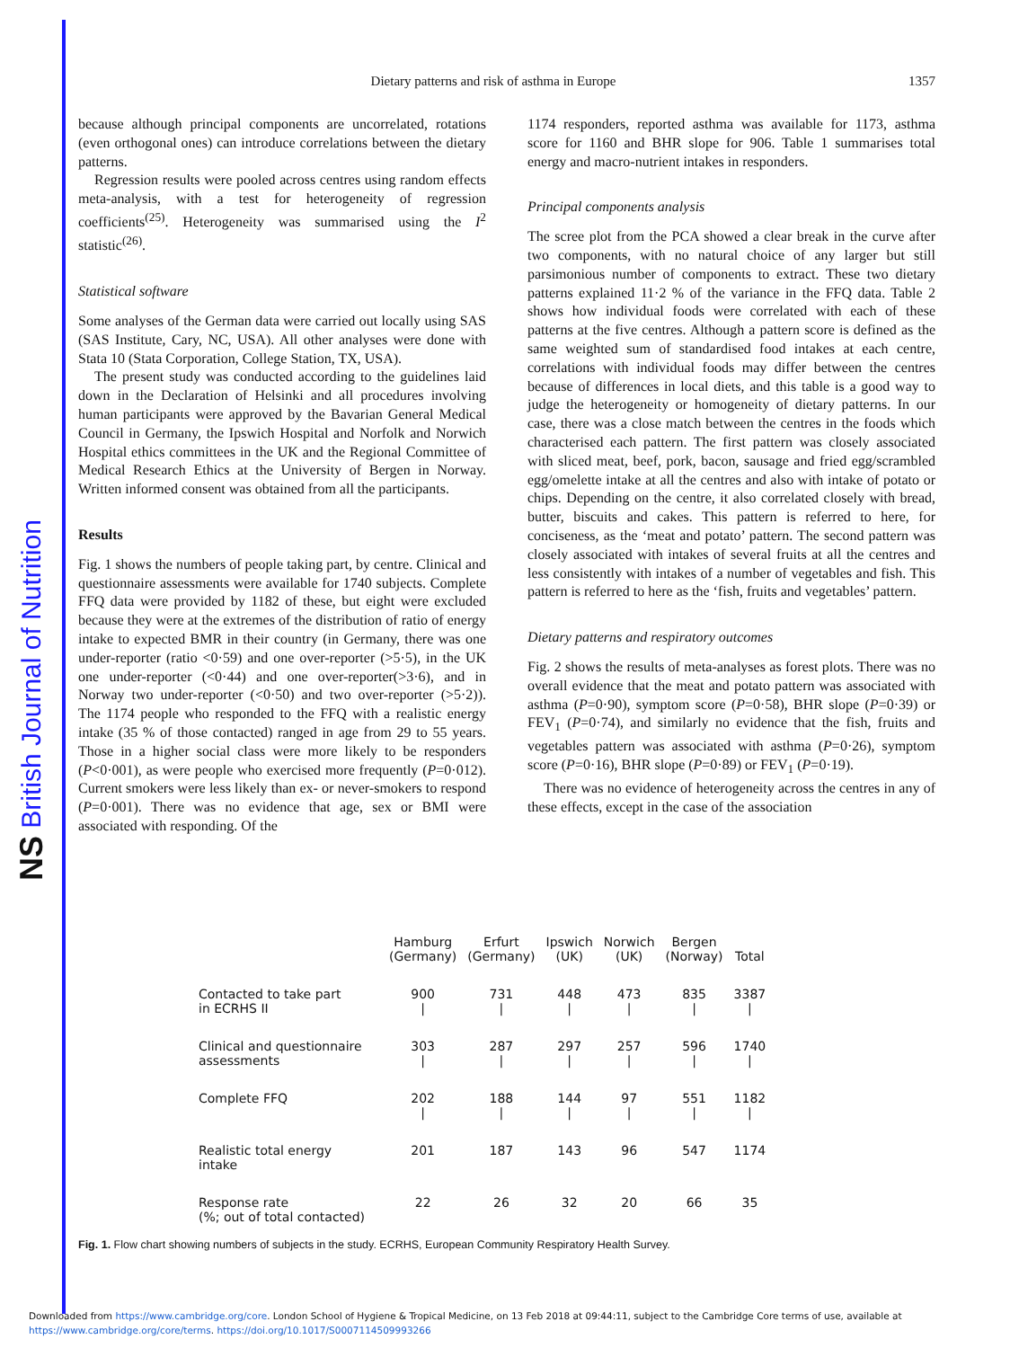NS British Journal of Nutrition
Dietary patterns and risk of asthma in Europe 1357
because although principal components are uncorrelated, rotations (even orthogonal ones) can introduce correlations between the dietary patterns.
Regression results were pooled across centres using random effects meta-analysis, with a test for heterogeneity of regression coefficients<sup>(25)</sup>. Heterogeneity was summarised using the I<sup>2</sup> statistic<sup>(26)</sup>.
Statistical software
Some analyses of the German data were carried out locally using SAS (SAS Institute, Cary, NC, USA). All other analyses were done with Stata 10 (Stata Corporation, College Station, TX, USA).
The present study was conducted according to the guidelines laid down in the Declaration of Helsinki and all procedures involving human participants were approved by the Bavarian General Medical Council in Germany, the Ipswich Hospital and Norfolk and Norwich Hospital ethics committees in the UK and the Regional Committee of Medical Research Ethics at the University of Bergen in Norway. Written informed consent was obtained from all the participants.
Results
Fig. 1 shows the numbers of people taking part, by centre. Clinical and questionnaire assessments were available for 1740 subjects. Complete FFQ data were provided by 1182 of these, but eight were excluded because they were at the extremes of the distribution of ratio of energy intake to expected BMR in their country (in Germany, there was one under-reporter (ratio <0·59) and one over-reporter (>5·5), in the UK one under-reporter (<0·44) and one over-reporter(>3·6), and in Norway two under-reporter (<0·50) and two over-reporter (>5·2)). The 1174 people who responded to the FFQ with a realistic energy intake (35 % of those contacted) ranged in age from 29 to 55 years. Those in a higher social class were more likely to be responders (P<0·001), as were people who exercised more frequently (P=0·012). Current smokers were less likely than ex- or never-smokers to respond (P=0·001). There was no evidence that age, sex or BMI were associated with responding. Of the
1174 responders, reported asthma was available for 1173, asthma score for 1160 and BHR slope for 906. Table 1 summarises total energy and macro-nutrient intakes in responders.
Principal components analysis
The scree plot from the PCA showed a clear break in the curve after two components, with no natural choice of any larger but still parsimonious number of components to extract. These two dietary patterns explained 11·2 % of the variance in the FFQ data. Table 2 shows how individual foods were correlated with each of these patterns at the five centres. Although a pattern score is defined as the same weighted sum of standardised food intakes at each centre, correlations with individual foods may differ between the centres because of differences in local diets, and this table is a good way to judge the heterogeneity or homogeneity of dietary patterns. In our case, there was a close match between the centres in the foods which characterised each pattern. The first pattern was closely associated with sliced meat, beef, pork, bacon, sausage and fried egg/scrambled egg/omelette intake at all the centres and also with intake of potato or chips. Depending on the centre, it also correlated closely with bread, butter, biscuits and cakes. This pattern is referred to here, for conciseness, as the ‘meat and potato’ pattern. The second pattern was closely associated with intakes of several fruits at all the centres and less consistently with intakes of a number of vegetables and fish. This pattern is referred to here as the ‘fish, fruits and vegetables’ pattern.
Dietary patterns and respiratory outcomes
Fig. 2 shows the results of meta-analyses as forest plots. There was no overall evidence that the meat and potato pattern was associated with asthma (P=0·90), symptom score (P=0·58), BHR slope (P=0·39) or FEV<sub>1</sub> (P=0·74), and similarly no evidence that the fish, fruits and vegetables pattern was associated with asthma (P=0·26), symptom score (P=0·16), BHR slope (P=0·89) or FEV<sub>1</sub> (P=0·19).
There was no evidence of heterogeneity across the centres in any of these effects, except in the case of the association
| | Hamburg (Germany) | Erfurt (Germany) | Ipswich (UK) | Norwich (UK) | Bergen (Norway) | Total |
| Contacted to take part in ECRHS II | 900 / | 731 / | 448 / | 473 / | 835 / | 3387 / |
| Clinical and questionnaire assessments | 303 / | 287 / | 297 / | 257 / | 596 / | 1740 / |
| Complete FFQ | 202 / | 188 / | 144 / | 97 / | 551 / | 1182 / |
| Realistic total energy intake | 201 | 187 | 143 | 96 | 547 | 1174 |
| Response rate (%; out of total contacted) | 22 | 26 | 32 | 20 | 66 | 35 |
Fig. 1. Flow chart showing numbers of subjects in the study. ECRHS, European Community Respiratory Health Survey.
Downloaded from https://www.cambridge.org/core. London School of Hygiene & Tropical Medicine, on 13 Feb 2018 at 09:44:11, subject to the Cambridge Core terms of use, available at
https://www.cambridge.org/core/terms. https://doi.org/10.1017/S0007114509993266